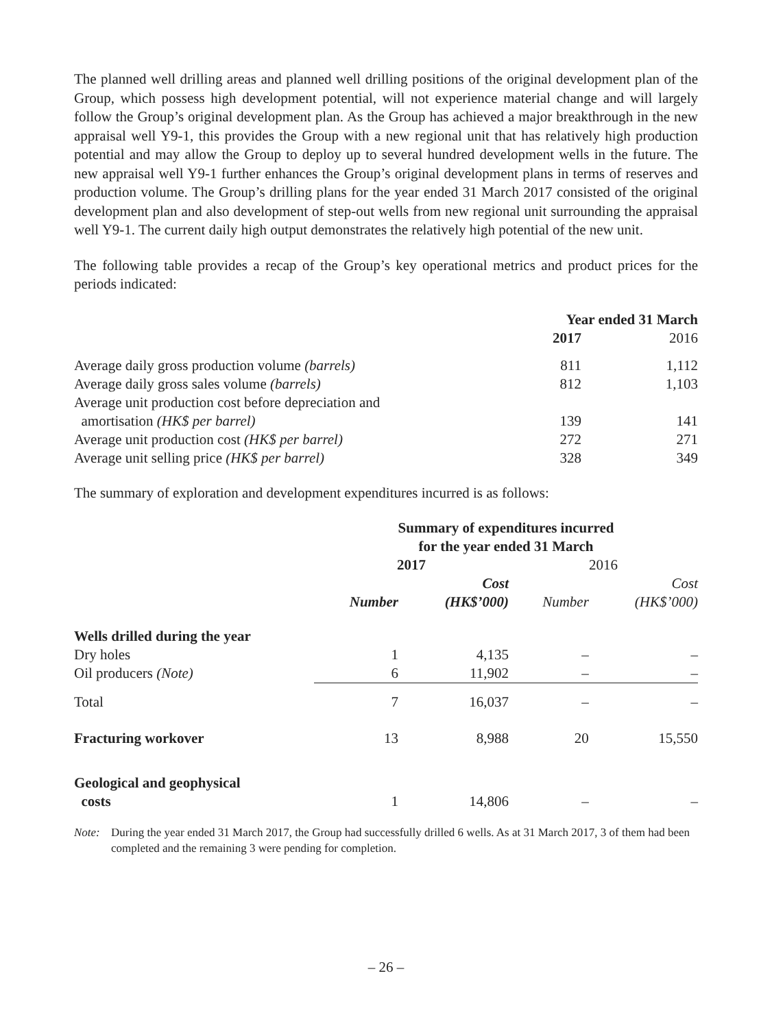The planned well drilling areas and planned well drilling positions of the original development plan of the Group, which possess high development potential, will not experience material change and will largely follow the Group’s original development plan. As the Group has achieved a major breakthrough in the new appraisal well Y9-1, this provides the Group with a new regional unit that has relatively high production potential and may allow the Group to deploy up to several hundred development wells in the future. The new appraisal well Y9-1 further enhances the Group’s original development plans in terms of reserves and production volume. The Group’s drilling plans for the year ended 31 March 2017 consisted of the original development plan and also development of step-out wells from new regional unit surrounding the appraisal well Y9-1. The current daily high output demonstrates the relatively high potential of the new unit.
The following table provides a recap of the Group’s key operational metrics and product prices for the periods indicated:
| | Year ended 31 March | |
| | 2017 | 2016 |
| Average daily gross production volume (barrels) | 811 | 1,112 |
| Average daily gross sales volume (barrels) | 812 | 1,103 |
| Average unit production cost before depreciation and amortisation (HK$ per barrel) | 139 | 141 |
| Average unit production cost (HK$ per barrel) | 272 | 271 |
| Average unit selling price (HK$ per barrel) | 328 | 349 |
The summary of exploration and development expenditures incurred is as follows:
| | Summary of expenditures incurred for the year ended 31 March | | | |
| | 2017 | | 2016 | |
| | | Cost | | Cost |
| | Number | (HK$’000) | Number | (HK$’000) |
| Wells drilled during the year | | | | |
| Dry holes | 1 | 4,135 | – | – |
| Oil producers (Note) | 6 | 11,902 | – | – |
| Total | 7 | 16,037 | – | – |
| Fracturing workover | 13 | 8,988 | 20 | 15,550 |
| Geological and geophysical costs | 1 | 14,806 | – | – |
Note: During the year ended 31 March 2017, the Group had successfully drilled 6 wells. As at 31 March 2017, 3 of them had been completed and the remaining 3 were pending for completion.
– 26 –